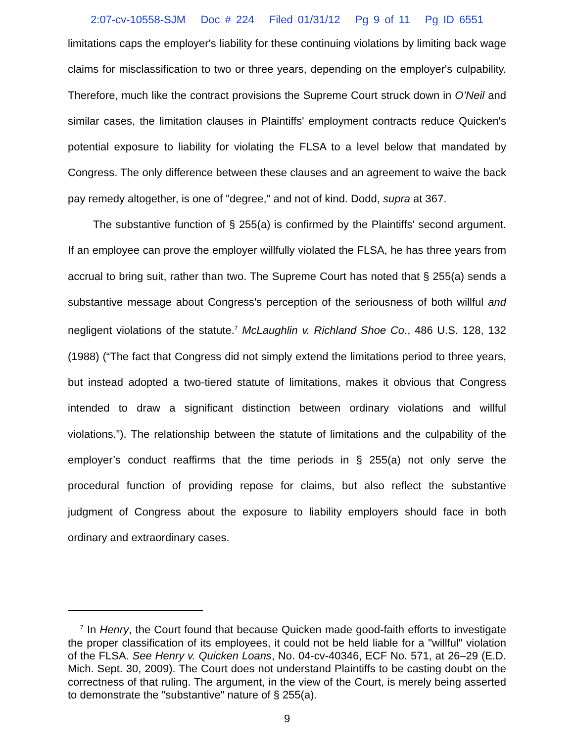2:07-cv-10558-SJM Doc # 224 Filed 01/31/12 Pg 9 of 11 Pg ID 6551
limitations caps the employer's liability for these continuing violations by limiting back wage claims for misclassification to two or three years, depending on the employer's culpability. Therefore, much like the contract provisions the Supreme Court struck down in O’Neil and similar cases, the limitation clauses in Plaintiffs' employment contracts reduce Quicken's potential exposure to liability for violating the FLSA to a level below that mandated by Congress. The only difference between these clauses and an agreement to waive the back pay remedy altogether, is one of "degree," and not of kind. Dodd, supra at 367.
The substantive function of § 255(a) is confirmed by the Plaintiffs' second argument. If an employee can prove the employer willfully violated the FLSA, he has three years from accrual to bring suit, rather than two. The Supreme Court has noted that § 255(a) sends a substantive message about Congress's perception of the seriousness of both willful and negligent violations of the statute.<sup>7</sup> McLaughlin v. Richland Shoe Co., 486 U.S. 128, 132 (1988) (“The fact that Congress did not simply extend the limitations period to three years, but instead adopted a two-tiered statute of limitations, makes it obvious that Congress intended to draw a significant distinction between ordinary violations and willful violations.”). The relationship between the statute of limitations and the culpability of the employer’s conduct reaffirms that the time periods in § 255(a) not only serve the procedural function of providing repose for claims, but also reflect the substantive judgment of Congress about the exposure to liability employers should face in both ordinary and extraordinary cases.
<sup>7</sup> In Henry, the Court found that because Quicken made good-faith efforts to investigate the proper classification of its employees, it could not be held liable for a "willful" violation of the FLSA. See Henry v. Quicken Loans, No. 04-cv-40346, ECF No. 571, at 26–29 (E.D. Mich. Sept. 30, 2009). The Court does not understand Plaintiffs to be casting doubt on the correctness of that ruling. The argument, in the view of the Court, is merely being asserted to demonstrate the "substantive" nature of § 255(a).
9